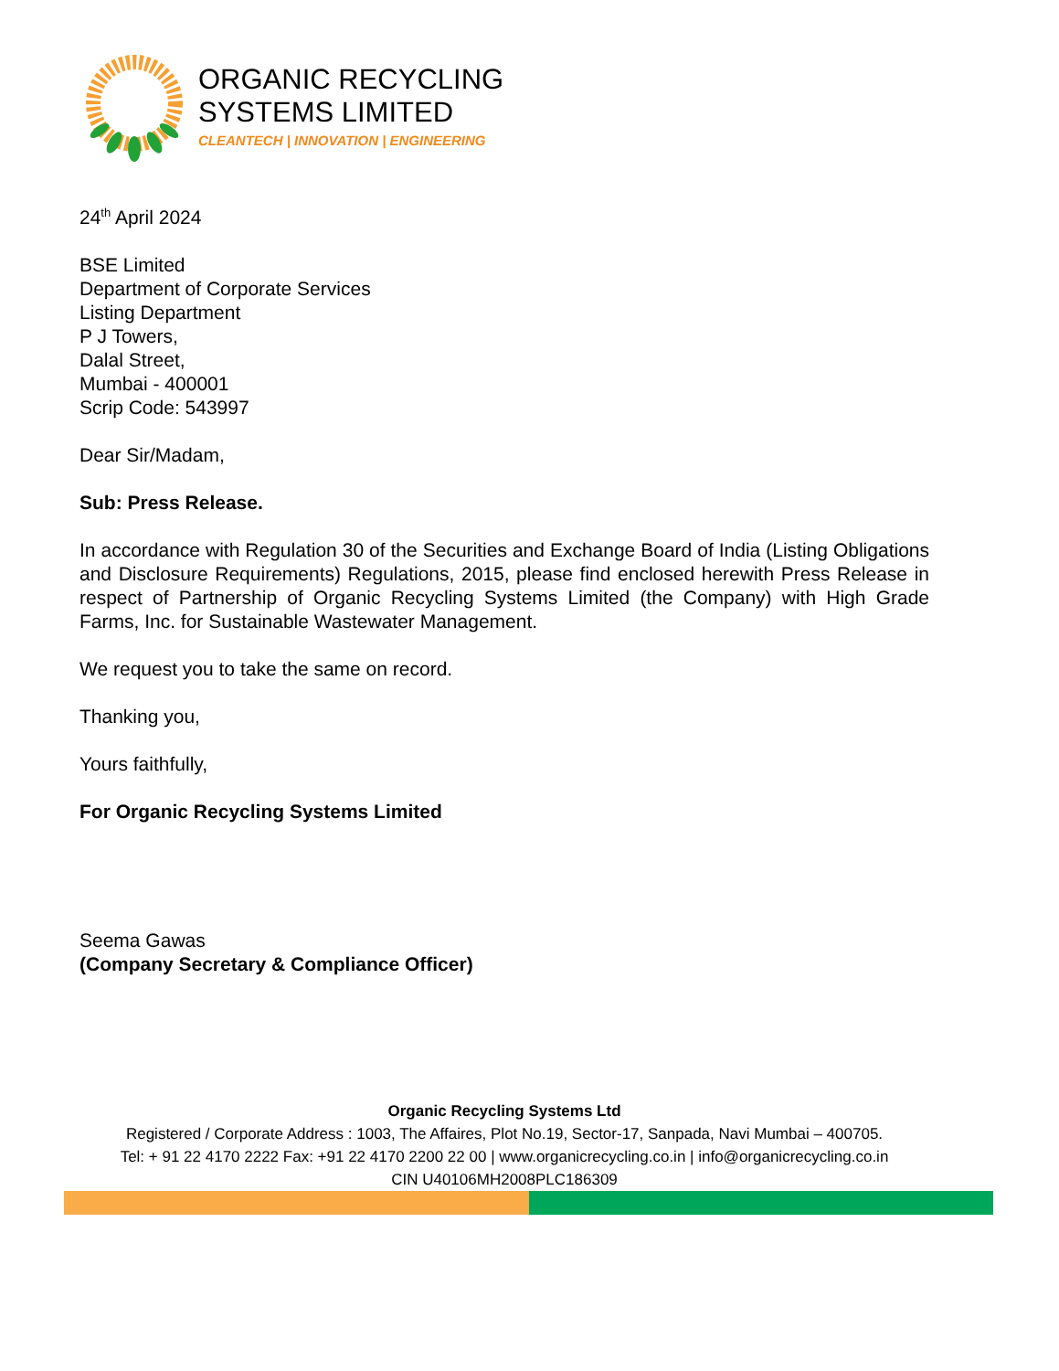ORGANIC RECYCLING
SYSTEMS LIMITED
CLEANTECH | INNOVATION | ENGINEERING
24<sup>th</sup> April 2024
BSE Limited
Department of Corporate Services
Listing Department
P J Towers,
Dalal Street,
Mumbai - 400001
Scrip Code: 543997
Dear Sir/Madam,
Sub: Press Release.
In accordance with Regulation 30 of the Securities and Exchange Board of India (Listing Obligations and Disclosure Requirements) Regulations, 2015, please find enclosed herewith Press Release in respect of Partnership of Organic Recycling Systems Limited (the Company) with High Grade Farms, Inc. for Sustainable Wastewater Management.
We request you to take the same on record.
Thanking you,
Yours faithfully,
For Organic Recycling Systems Limited
Seema Gawas
(Company Secretary & Compliance Officer)
Organic Recycling Systems Ltd
Registered / Corporate Address : 1003, The Affaires, Plot No.19, Sector-17, Sanpada, Navi Mumbai – 400705.
Tel: + 91 22 4170 2222 Fax: +91 22 4170 2200 22 00 | www.organicrecycling.co.in | info@organicrecycling.co.in
CIN U40106MH2008PLC186309